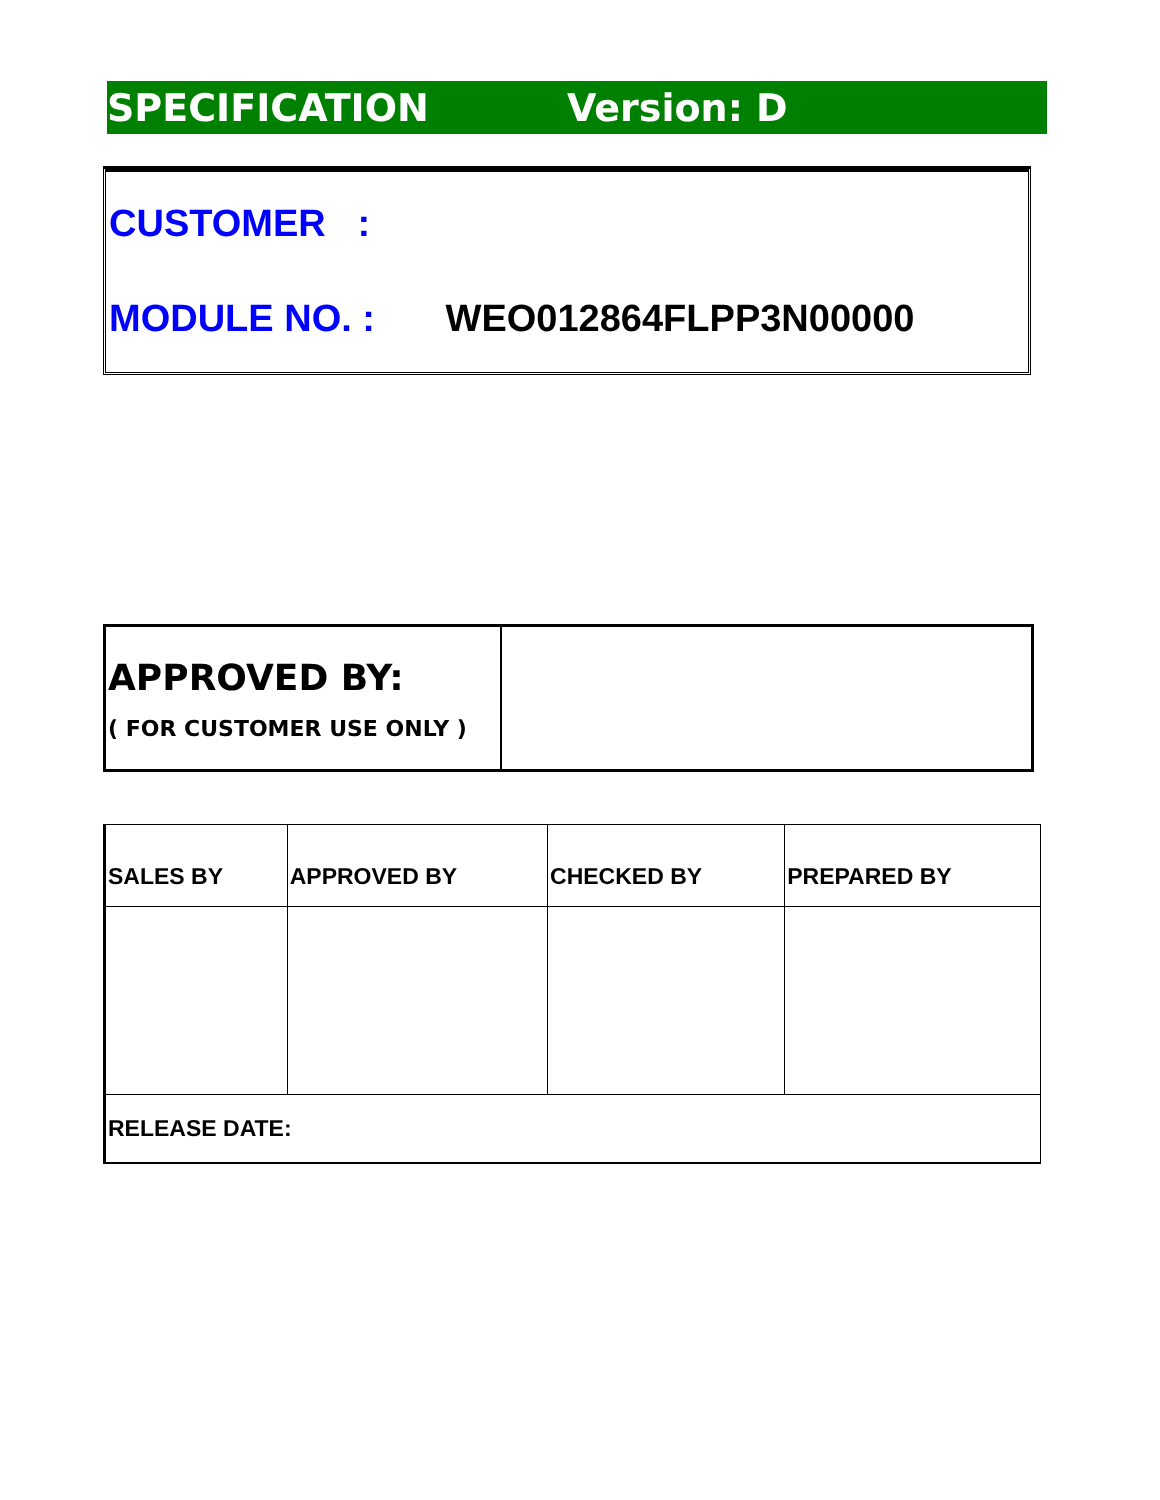SPECIFICATION Version: D
CUSTOMER :
MODULE NO. : WEO012864FLPP3N00000
APPROVED BY:
( FOR CUSTOMER USE ONLY )
| SALES BY | APPROVED BY | CHECKED BY | PREPARED BY |
| --- | --- | --- | --- |
| RELEASE DATE: | | | |